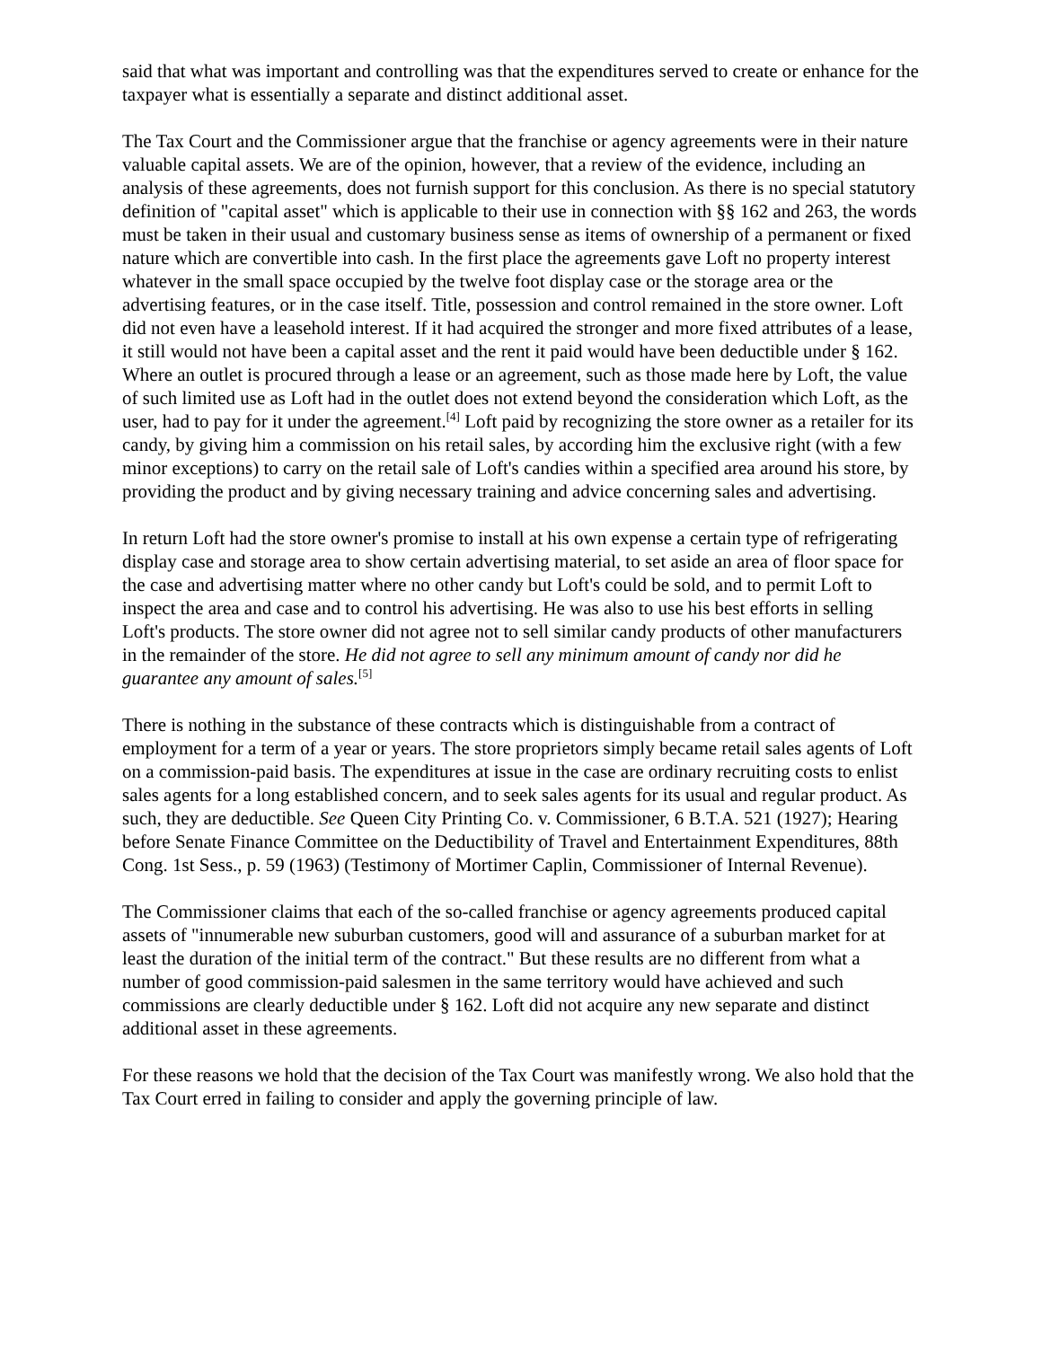said that what was important and controlling was that the expenditures served to create or enhance for the taxpayer what is essentially a separate and distinct additional asset.
The Tax Court and the Commissioner argue that the franchise or agency agreements were in their nature valuable capital assets. We are of the opinion, however, that a review of the evidence, including an analysis of these agreements, does not furnish support for this conclusion. As there is no special statutory definition of "capital asset" which is applicable to their use in connection with §§ 162 and 263, the words must be taken in their usual and customary business sense as items of ownership of a permanent or fixed nature which are convertible into cash. In the first place the agreements gave Loft no property interest whatever in the small space occupied by the twelve foot display case or the storage area or the advertising features, or in the case itself. Title, possession and control remained in the store owner. Loft did not even have a leasehold interest. If it had acquired the stronger and more fixed attributes of a lease, it still would not have been a capital asset and the rent it paid would have been deductible under § 162. Where an outlet is procured through a lease or an agreement, such as those made here by Loft, the value of such limited use as Loft had in the outlet does not extend beyond the consideration which Loft, as the user, had to pay for it under the agreement.<sup>[4]</sup> Loft paid by recognizing the store owner as a retailer for its candy, by giving him a commission on his retail sales, by according him the exclusive right (with a few minor exceptions) to carry on the retail sale of Loft's candies within a specified area around his store, by providing the product and by giving necessary training and advice concerning sales and advertising.
In return Loft had the store owner's promise to install at his own expense a certain type of refrigerating display case and storage area to show certain advertising material, to set aside an area of floor space for the case and advertising matter where no other candy but Loft's could be sold, and to permit Loft to inspect the area and case and to control his advertising. He was also to use his best efforts in selling Loft's products. The store owner did not agree not to sell similar candy products of other manufacturers in the remainder of the store. He did not agree to sell any minimum amount of candy nor did he guarantee any amount of sales.<sup>[5]</sup>
There is nothing in the substance of these contracts which is distinguishable from a contract of employment for a term of a year or years. The store proprietors simply became retail sales agents of Loft on a commission-paid basis. The expenditures at issue in the case are ordinary recruiting costs to enlist sales agents for a long established concern, and to seek sales agents for its usual and regular product. As such, they are deductible. See Queen City Printing Co. v. Commissioner, 6 B.T.A. 521 (1927); Hearing before Senate Finance Committee on the Deductibility of Travel and Entertainment Expenditures, 88th Cong. 1st Sess., p. 59 (1963) (Testimony of Mortimer Caplin, Commissioner of Internal Revenue).
The Commissioner claims that each of the so-called franchise or agency agreements produced capital assets of "innumerable new suburban customers, good will and assurance of a suburban market for at least the duration of the initial term of the contract." But these results are no different from what a number of good commission-paid salesmen in the same territory would have achieved and such commissions are clearly deductible under § 162. Loft did not acquire any new separate and distinct additional asset in these agreements.
For these reasons we hold that the decision of the Tax Court was manifestly wrong. We also hold that the Tax Court erred in failing to consider and apply the governing principle of law.